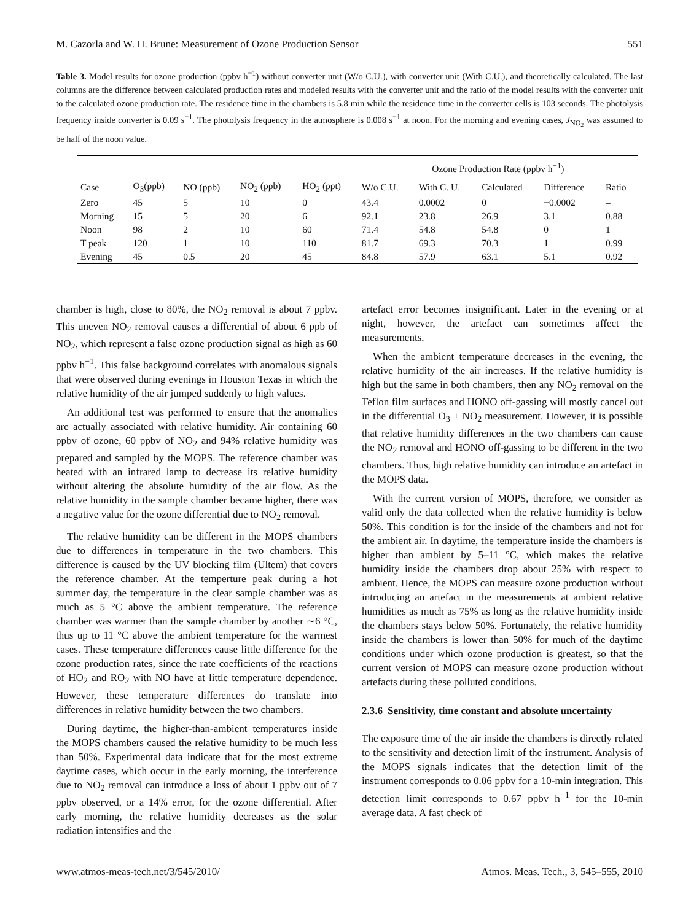M. Cazorla and W. H. Brune: Measurement of Ozone Production Sensor 551
Table 3. Model results for ozone production (ppbv h<sup>−1</sup>) without converter unit (W/o C.U.), with converter unit (With C.U.), and theoretically calculated. The last columns are the difference between calculated production rates and modeled results with the converter unit and the ratio of the model results with the converter unit to the calculated ozone production rate. The residence time in the chambers is 5.8 min while the residence time in the converter cells is 103 seconds. The photolysis frequency inside converter is 0.09 s<sup>−1</sup>. The photolysis frequency in the atmosphere is 0.008 s<sup>−1</sup> at noon. For the morning and evening cases, J<sub>NO<sub>2</sub></sub> was assumed to be half of the noon value.
| | | | | | Ozone Production Rate (ppbv h<sup>−1</sup>) | | | | |
| --- | --- | --- | --- | --- | --- | --- | --- | --- | --- |
| Case | O<sub>3</sub>(ppb) | NO (ppb) | NO<sub>2</sub> (ppb) | HO<sub>2</sub> (ppt) | W/o C.U. | With C. U. | Calculated | Difference | Ratio |
| Zero | 45 | 5 | 10 | 0 | 43.4 | 0.0002 | 0 | −0.0002 | – |
| Morning | 15 | 5 | 20 | 6 | 92.1 | 23.8 | 26.9 | 3.1 | 0.88 |
| Noon | 98 | 2 | 10 | 60 | 71.4 | 54.8 | 54.8 | 0 | 1 |
| T peak | 120 | 1 | 10 | 110 | 81.7 | 69.3 | 70.3 | 1 | 0.99 |
| Evening | 45 | 0.5 | 20 | 45 | 84.8 | 57.9 | 63.1 | 5.1 | 0.92 |
chamber is high, close to 80%, the NO<sub>2</sub> removal is about 7 ppbv. This uneven NO<sub>2</sub> removal causes a differential of about 6 ppb of NO<sub>2</sub>, which represent a false ozone production signal as high as 60 ppbv h<sup>−1</sup>. This false background correlates with anomalous signals that were observed during evenings in Houston Texas in which the relative humidity of the air jumped suddenly to high values.
An additional test was performed to ensure that the anomalies are actually associated with relative humidity. Air containing 60 ppbv of ozone, 60 ppbv of NO<sub>2</sub> and 94% relative humidity was prepared and sampled by the MOPS. The reference chamber was heated with an infrared lamp to decrease its relative humidity without altering the absolute humidity of the air flow. As the relative humidity in the sample chamber became higher, there was a negative value for the ozone differential due to NO<sub>2</sub> removal.
The relative humidity can be different in the MOPS chambers due to differences in temperature in the two chambers. This difference is caused by the UV blocking film (Ultem) that covers the reference chamber. At the temperture peak during a hot summer day, the temperature in the clear sample chamber was as much as 5 °C above the ambient temperature. The reference chamber was warmer than the sample chamber by another ∼6 °C, thus up to 11 °C above the ambient temperature for the warmest cases. These temperature differences cause little difference for the ozone production rates, since the rate coefficients of the reactions of HO<sub>2</sub> and RO<sub>2</sub> with NO have at little temperature dependence. However, these temperature differences do translate into differences in relative humidity between the two chambers.
During daytime, the higher-than-ambient temperatures inside the MOPS chambers caused the relative humidity to be much less than 50%. Experimental data indicate that for the most extreme daytime cases, which occur in the early morning, the interference due to NO<sub>2</sub> removal can introduce a loss of about 1 ppbv out of 7 ppbv observed, or a 14% error, for the ozone differential. After early morning, the relative humidity decreases as the solar radiation intensifies and the
artefact error becomes insignificant. Later in the evening or at night, however, the artefact can sometimes affect the measurements.
When the ambient temperature decreases in the evening, the relative humidity of the air increases. If the relative humidity is high but the same in both chambers, then any NO<sub>2</sub> removal on the Teflon film surfaces and HONO off-gassing will mostly cancel out in the differential O<sub>3</sub> + NO<sub>2</sub> measurement. However, it is possible that relative humidity differences in the two chambers can cause the NO<sub>2</sub> removal and HONO off-gassing to be different in the two chambers. Thus, high relative humidity can introduce an artefact in the MOPS data.
With the current version of MOPS, therefore, we consider as valid only the data collected when the relative humidity is below 50%. This condition is for the inside of the chambers and not for the ambient air. In daytime, the temperature inside the chambers is higher than ambient by 5–11 °C, which makes the relative humidity inside the chambers drop about 25% with respect to ambient. Hence, the MOPS can measure ozone production without introducing an artefact in the measurements at ambient relative humidities as much as 75% as long as the relative humidity inside the chambers stays below 50%. Fortunately, the relative humidity inside the chambers is lower than 50% for much of the daytime conditions under which ozone production is greatest, so that the current version of MOPS can measure ozone production without artefacts during these polluted conditions.
2.3.6 Sensitivity, time constant and absolute uncertainty
The exposure time of the air inside the chambers is directly related to the sensitivity and detection limit of the instrument. Analysis of the MOPS signals indicates that the detection limit of the instrument corresponds to 0.06 ppbv for a 10-min integration. This detection limit corresponds to 0.67 ppbv h<sup>−1</sup> for the 10-min average data. A fast check of
www.atmos-meas-tech.net/3/545/2010/ Atmos. Meas. Tech., 3, 545–555, 2010